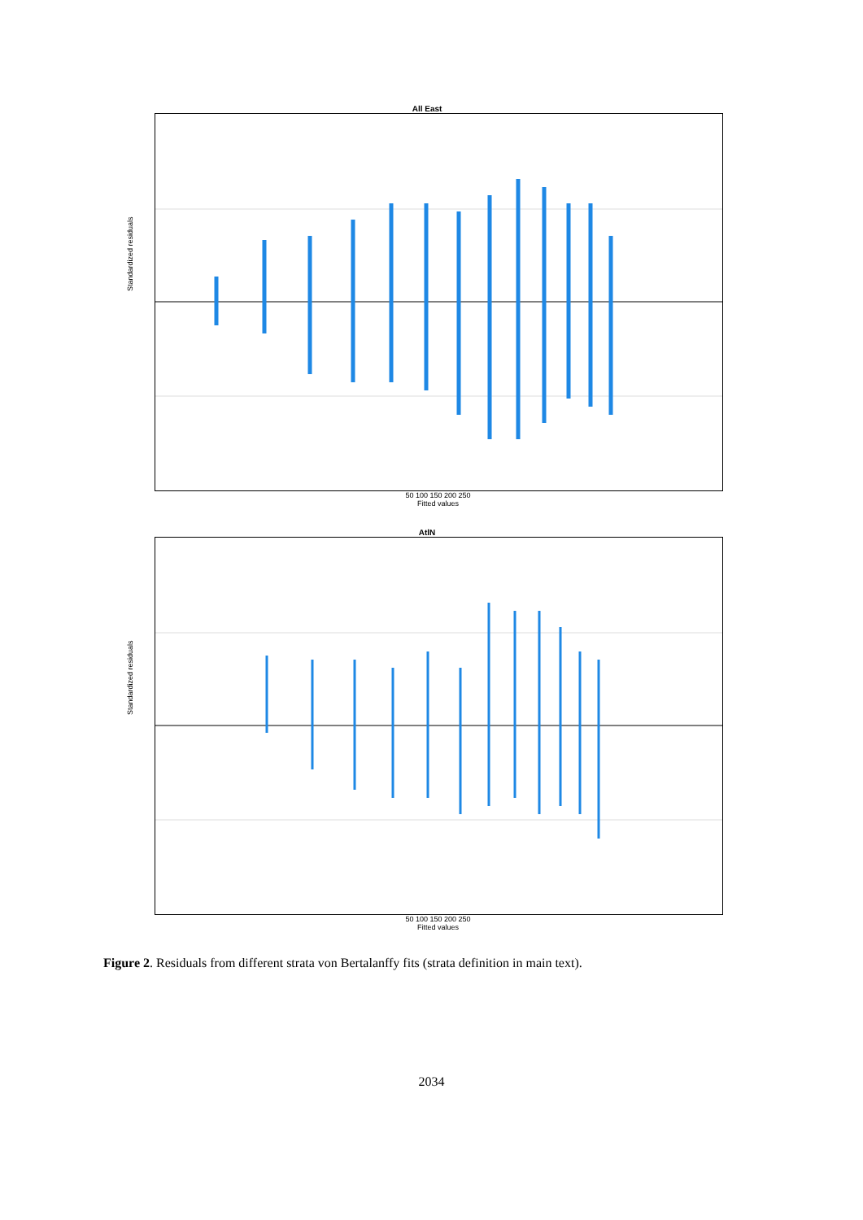All East
50 100 150 200 250
Fitted values
Standardized residuals
AtlN
50 100 150 200 250
Fitted values
Standardized residuals
Figure 2. Residuals from different strata von Bertalanffy fits (strata definition in main text).
2034